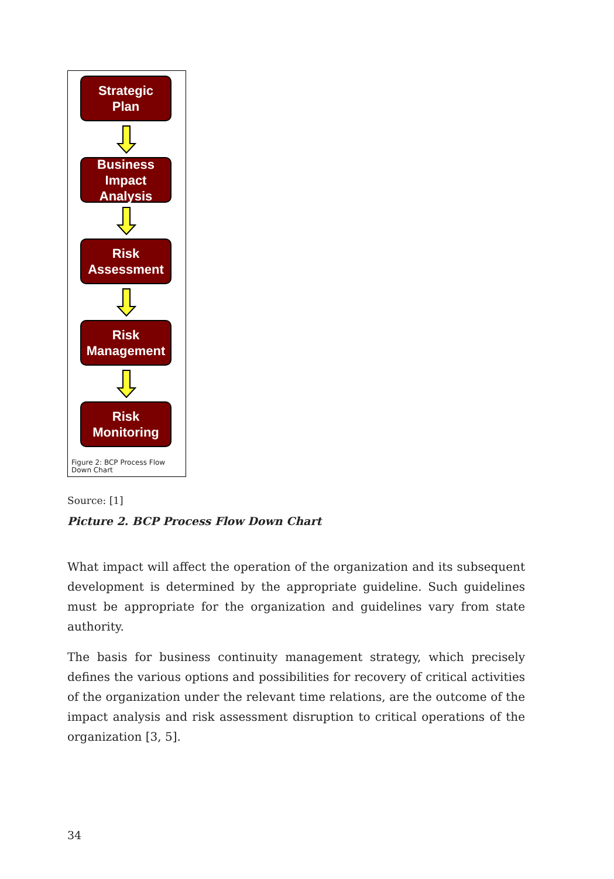Strategic
Plan
Business
Impact Analysis
Risk
Assessment
Risk
Management
Risk
Monitoring
Figure 2: BCP Process Flow Down Chart
Source: [1]
Picture 2. BCP Process Flow Down Chart
What impact will affect the operation of the organization and its subsequent development is determined by the appropriate guideline. Such guidelines must be appropriate for the organization and guidelines vary from state authority.
The basis for business continuity management strategy, which precisely defines the various options and possibilities for recovery of critical activities of the organization under the relevant time relations, are the outcome of the impact analysis and risk assessment disruption to critical operations of the organization [3, 5].
34